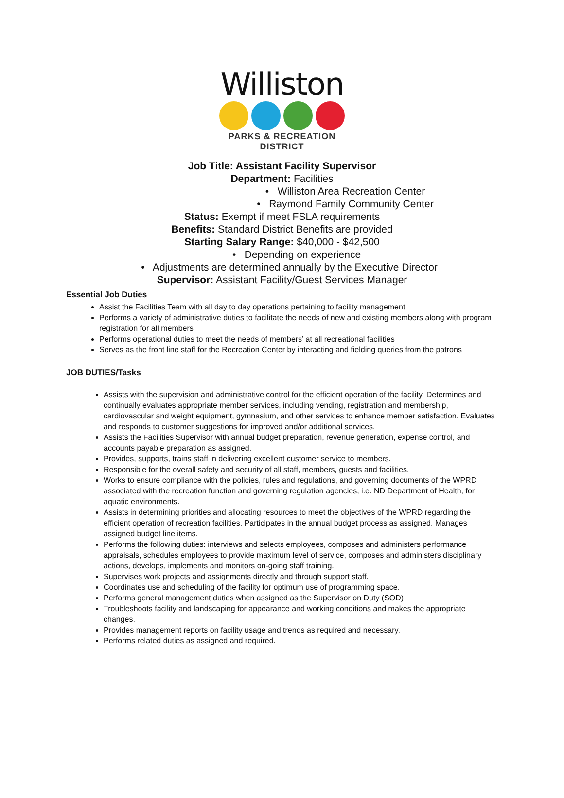Williston
PARKS & RECREATION DISTRICT
Job Title: Assistant Facility Supervisor
Department: Facilities
• Williston Area Recreation Center
• Raymond Family Community Center
Status: Exempt if meet FSLA requirements
Benefits: Standard District Benefits are provided
Starting Salary Range: $40,000 - $42,500
• Depending on experience
• Adjustments are determined annually by the Executive Director
Supervisor: Assistant Facility/Guest Services Manager
Essential Job Duties
Assist the Facilities Team with all day to day operations pertaining to facility management
Performs a variety of administrative duties to facilitate the needs of new and existing members along with program registration for all members
Performs operational duties to meet the needs of members’ at all recreational facilities
Serves as the front line staff for the Recreation Center by interacting and fielding queries from the patrons
JOB DUTIES/Tasks
Assists with the supervision and administrative control for the efficient operation of the facility. Determines and continually evaluates appropriate member services, including vending, registration and membership, cardiovascular and weight equipment, gymnasium, and other services to enhance member satisfaction. Evaluates and responds to customer suggestions for improved and/or additional services.
Assists the Facilities Supervisor with annual budget preparation, revenue generation, expense control, and accounts payable preparation as assigned.
Provides, supports, trains staff in delivering excellent customer service to members.
Responsible for the overall safety and security of all staff, members, guests and facilities.
Works to ensure compliance with the policies, rules and regulations, and governing documents of the WPRD associated with the recreation function and governing regulation agencies, i.e. ND Department of Health, for aquatic environments.
Assists in determining priorities and allocating resources to meet the objectives of the WPRD regarding the efficient operation of recreation facilities. Participates in the annual budget process as assigned. Manages assigned budget line items.
Performs the following duties: interviews and selects employees, composes and administers performance appraisals, schedules employees to provide maximum level of service, composes and administers disciplinary actions, develops, implements and monitors on-going staff training.
Supervises work projects and assignments directly and through support staff.
Coordinates use and scheduling of the facility for optimum use of programming space.
Performs general management duties when assigned as the Supervisor on Duty (SOD)
Troubleshoots facility and landscaping for appearance and working conditions and makes the appropriate changes.
Provides management reports on facility usage and trends as required and necessary.
Performs related duties as assigned and required.